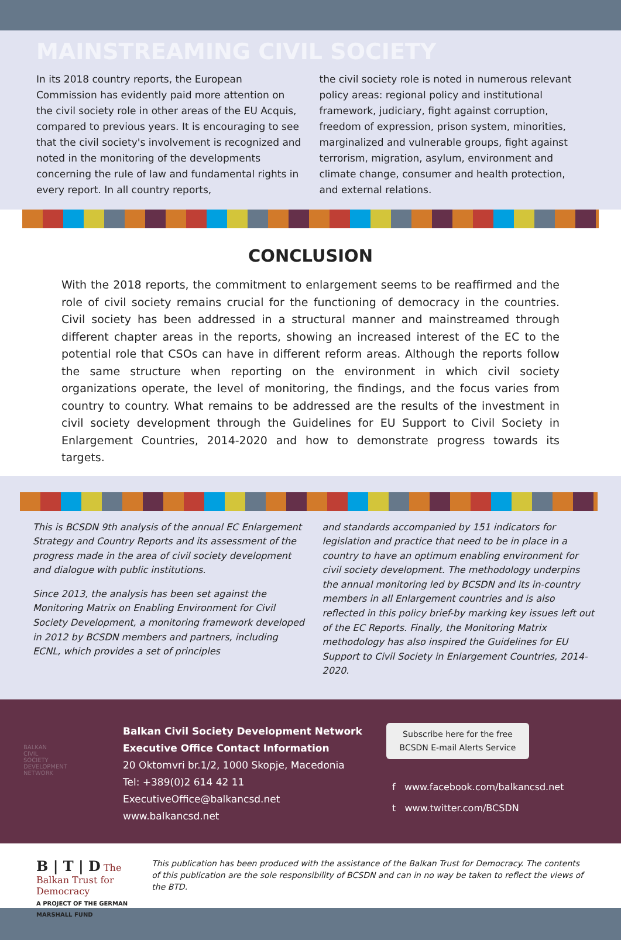MAINSTREAMING CIVIL SOCIETY
In its 2018 country reports, the European Commission has evidently paid more attention on the civil society role in other areas of the EU Acquis, compared to previous years. It is encouraging to see that the civil society's involvement is recognized and noted in the monitoring of the developments concerning the rule of law and fundamental rights in every report. In all country reports,
the civil society role is noted in numerous relevant policy areas: regional policy and institutional framework, judiciary, fight against corruption, freedom of expression, prison system, minorities, marginalized and vulnerable groups, fight against terrorism, migration, asylum, environment and climate change, consumer and health protection, and external relations.
CONCLUSION
With the 2018 reports, the commitment to enlargement seems to be reaffirmed and the role of civil society remains crucial for the functioning of democracy in the countries. Civil society has been addressed in a structural manner and mainstreamed through different chapter areas in the reports, showing an increased interest of the EC to the potential role that CSOs can have in different reform areas. Although the reports follow the same structure when reporting on the environment in which civil society organizations operate, the level of monitoring, the findings, and the focus varies from country to country. What remains to be addressed are the results of the investment in civil society development through the Guidelines for EU Support to Civil Society in Enlargement Countries, 2014-2020 and how to demonstrate progress towards its targets.
This is BCSDN 9th analysis of the annual EC Enlargement Strategy and Country Reports and its assessment of the progress made in the area of civil society development and dialogue with public institutions.
Since 2013, the analysis has been set against the Monitoring Matrix on Enabling Environment for Civil Society Development, a monitoring framework developed in 2012 by BCSDN members and partners, including ECNL, which provides a set of principles
and standards accompanied by 151 indicators for legislation and practice that need to be in place in a country to have an optimum enabling environment for civil society development. The methodology underpins the annual monitoring led by BCSDN and its in-country members in all Enlargement countries and is also reflected in this policy brief-by marking key issues left out of the EC Reports. Finally, the Monitoring Matrix methodology has also inspired the Guidelines for EU Support to Civil Society in Enlargement Countries, 2014-2020.
BALKAN
CIVIL
SOCIETY
DEVELOPMENT
NETWORK
Balkan Civil Society Development Network
Executive Office Contact Information
20 Oktomvri br.1/2, 1000 Skopje, Macedonia
Tel: +389(0)2 614 42 11
ExecutiveOffice@balkancsd.net
www.balkancsd.net
Subscribe here for the free
BCSDN E-mail Alerts Service
f www.facebook.com/balkancsd.net
t www.twitter.com/BCSDN
B | T | D The Balkan Trust for Democracy
A PROJECT OF THE GERMAN MARSHALL FUND
This publication has been produced with the assistance of the Balkan Trust for Democracy. The contents of this publication are the sole responsibility of BCSDN and can in no way be taken to reflect the views of the BTD.